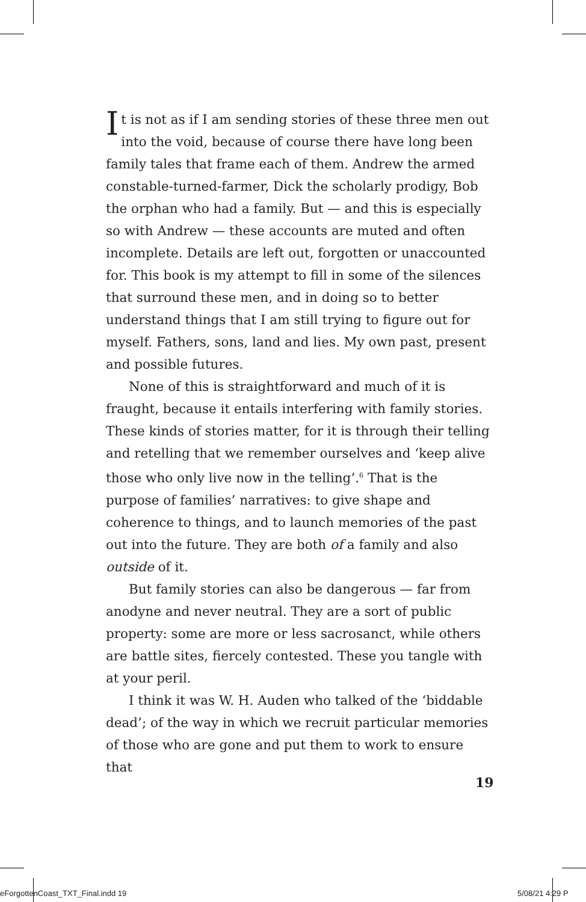It is not as if I am sending stories of these three men out into the void, because of course there have long been family tales that frame each of them. Andrew the armed constable-turned-farmer, Dick the scholarly prodigy, Bob the orphan who had a family. But — and this is especially so with Andrew — these accounts are muted and often incomplete. Details are left out, forgotten or unaccounted for. This book is my attempt to fill in some of the silences that surround these men, and in doing so to better understand things that I am still trying to figure out for myself. Fathers, sons, land and lies. My own past, present and possible futures.
None of this is straightforward and much of it is fraught, because it entails interfering with family stories. These kinds of stories matter, for it is through their telling and retelling that we remember ourselves and ‘keep alive those who only live now in the telling’.<sup>6</sup> That is the purpose of families’ narratives: to give shape and coherence to things, and to launch memories of the past out into the future. They are both of a family and also outside of it.
But family stories can also be dangerous — far from anodyne and never neutral. They are a sort of public property: some are more or less sacrosanct, while others are battle sites, fiercely contested. These you tangle with at your peril.
I think it was W. H. Auden who talked of the ‘biddable dead’; of the way in which we recruit particular memories of those who are gone and put them to work to ensure that
19
eForgottenCoast_TXT_Final.indd 19
5/08/21 4:29 P